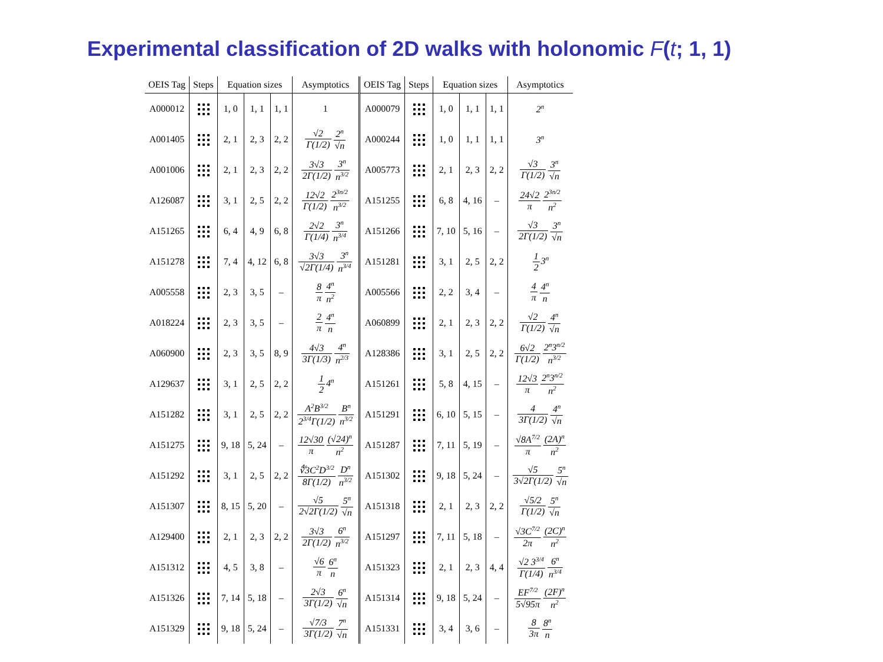Experimental classification of 2D walks with holonomic F(t; 1, 1)
| OEIS Tag | Steps | Equation sizes | | | Asymptotics | OEIS Tag | Steps | Equation sizes | | | Asymptotics |
| --- | --- | --- | --- | --- | --- | --- | --- | --- | --- | --- | --- |
| A000012 | | 1, 0 | 1, 1 | 1, 1 | 1 | A000079 | | 1, 0 | 1, 1 | 1, 1 | 2<sup>n</sup> |
| A001405 | | 2, 1 | 2, 3 | 2, 2 | √2 Γ(1/2) 2<sup>n</sup> √n | A000244 | | 1, 0 | 1, 1 | 1, 1 | 3<sup>n</sup> |
| A001006 | | 2, 1 | 2, 3 | 2, 2 | 3√3 2Γ(1/2) 3<sup>n</sup> n<sup>3/2</sup> | A005773 | | 2, 1 | 2, 3 | 2, 2 | √3 Γ(1/2) 3<sup>n</sup> √n |
| A126087 | | 3, 1 | 2, 5 | 2, 2 | 12√2 Γ(1/2) 2<sup>3n/2</sup> n<sup>3/2</sup> | A151255 | | 6, 8 | 4, 16 | – | 24√2 π 2<sup>3n/2</sup> n<sup>2</sup> |
| A151265 | | 6, 4 | 4, 9 | 6, 8 | 2√2 Γ(1/4) 3<sup>n</sup> n<sup>3/4</sup> | A151266 | | 7, 10 | 5, 16 | – | √3 2Γ(1/2) 3<sup>n</sup> √n |
| A151278 | | 7, 4 | 4, 12 | 6, 8 | 3√3 √2Γ(1/4) 3<sup>n</sup> n<sup>3/4</sup> | A151281 | | 3, 1 | 2, 5 | 2, 2 | 1 2 3<sup>n</sup> |
| A005558 | | 2, 3 | 3, 5 | – | 8 π 4<sup>n</sup> n<sup>2</sup> | A005566 | | 2, 2 | 3, 4 | – | 4 π 4<sup>n</sup> n |
| A018224 | | 2, 3 | 3, 5 | – | 2 π 4<sup>n</sup> n | A060899 | | 2, 1 | 2, 3 | 2, 2 | √2 Γ(1/2) 4<sup>n</sup> √n |
| A060900 | | 2, 3 | 3, 5 | 8, 9 | 4√3 3Γ(1/3) 4<sup>n</sup> n<sup>2/3</sup> | A128386 | | 3, 1 | 2, 5 | 2, 2 | 6√2 Γ(1/2) 2<sup>n</sup>3<sup>n/2</sup> n<sup>3/2</sup> |
| A129637 | | 3, 1 | 2, 5 | 2, 2 | 1 2 4<sup>n</sup> | A151261 | | 5, 8 | 4, 15 | – | 12√3 π 2<sup>n</sup>3<sup>n/2</sup> n<sup>2</sup> |
| A151282 | | 3, 1 | 2, 5 | 2, 2 | A<sup>2</sup>B<sup>3/2</sup> 2<sup>3/4</sup>Γ(1/2) B<sup>n</sup> n<sup>3/2</sup> | A151291 | | 6, 10 | 5, 15 | – | 4 3Γ(1/2) 4<sup>n</sup> √n |
| A151275 | | 9, 18 | 5, 24 | – | 12√30 π (√24)<sup>n</sup> n<sup>2</sup> | A151287 | | 7, 11 | 5, 19 | – | √8A<sup>7/2</sup> π (2A)<sup>n</sup> n<sup>2</sup> |
| A151292 | | 3, 1 | 2, 5 | 2, 2 | ∜3C<sup>2</sup>D<sup>3/2</sup> 8Γ(1/2) D<sup>n</sup> n<sup>3/2</sup> | A151302 | | 9, 18 | 5, 24 | – | √5 3√2Γ(1/2) 5<sup>n</sup> √n |
| A151307 | | 8, 15 | 5, 20 | – | √5 2√2Γ(1/2) 5<sup>n</sup> √n | A151318 | | 2, 1 | 2, 3 | 2, 2 | √5/2 Γ(1/2) 5<sup>n</sup> √n |
| A129400 | | 2, 1 | 2, 3 | 2, 2 | 3√3 2Γ(1/2) 6<sup>n</sup> n<sup>3/2</sup> | A151297 | | 7, 11 | 5, 18 | – | √3C<sup>7/2</sup> 2π (2C)<sup>n</sup> n<sup>2</sup> |
| A151312 | | 4, 5 | 3, 8 | – | √6 π 6<sup>n</sup> n | A151323 | | 2, 1 | 2, 3 | 4, 4 | √2 3<sup>3/4</sup> Γ(1/4) 6<sup>n</sup> n<sup>3/4</sup> |
| A151326 | | 7, 14 | 5, 18 | – | 2√3 3Γ(1/2) 6<sup>n</sup> √n | A151314 | | 9, 18 | 5, 24 | – | EF<sup>7/2</sup> 5√95π (2F)<sup>n</sup> n<sup>2</sup> |
| A151329 | | 9, 18 | 5, 24 | – | √7/3 3Γ(1/2) 7<sup>n</sup> √n | A151331 | | 3, 4 | 3, 6 | – | 8 3π 8<sup>n</sup> n |